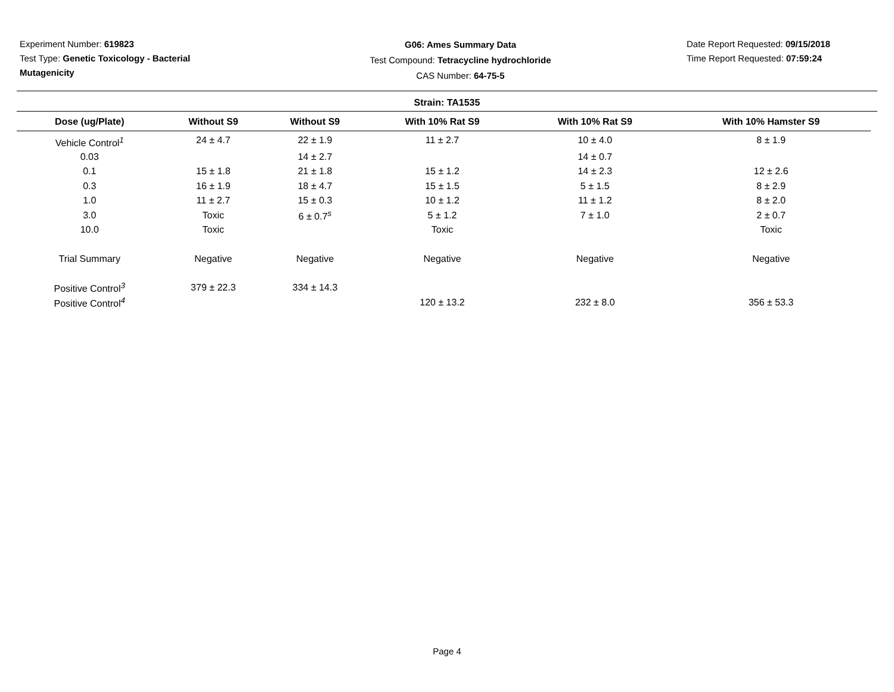Experiment Number: 619823
Test Type: Genetic Toxicology - Bacterial Mutagenicity
G06: Ames Summary Data
Test Compound: Tetracycline hydrochloride
CAS Number: 64-75-5
Date Report Requested: 09/15/2018
Time Report Requested: 07:59:24
Strain: TA1535
| Dose (ug/Plate) | Without S9 | Without S9 | With 10% Rat S9 | With 10% Rat S9 | With 10% Hamster S9 |
| --- | --- | --- | --- | --- | --- |
| Vehicle Control<sup>1</sup> | 24 ± 4.7 | 22 ± 1.9 | 11 ± 2.7 | 10 ± 4.0 | 8 ± 1.9 |
| 0.03 | | 14 ± 2.7 | | 14 ± 0.7 | |
| 0.1 | 15 ± 1.8 | 21 ± 1.8 | 15 ± 1.2 | 14 ± 2.3 | 12 ± 2.6 |
| 0.3 | 16 ± 1.9 | 18 ± 4.7 | 15 ± 1.5 | 5 ± 1.5 | 8 ± 2.9 |
| 1.0 | 11 ± 2.7 | 15 ± 0.3 | 10 ± 1.2 | 11 ± 1.2 | 8 ± 2.0 |
| 3.0 | Toxic | 6 ± 0.7<sup>s</sup> | 5 ± 1.2 | 7 ± 1.0 | 2 ± 0.7 |
| 10.0 | Toxic | | Toxic | | Toxic |
| Trial Summary | Negative | Negative | Negative | Negative | Negative |
| Positive Control<sup>3</sup> | 379 ± 22.3 | 334 ± 14.3 | | | |
| Positive Control<sup>4</sup> | | | 120 ± 13.2 | 232 ± 8.0 | 356 ± 53.3 |
Page 4